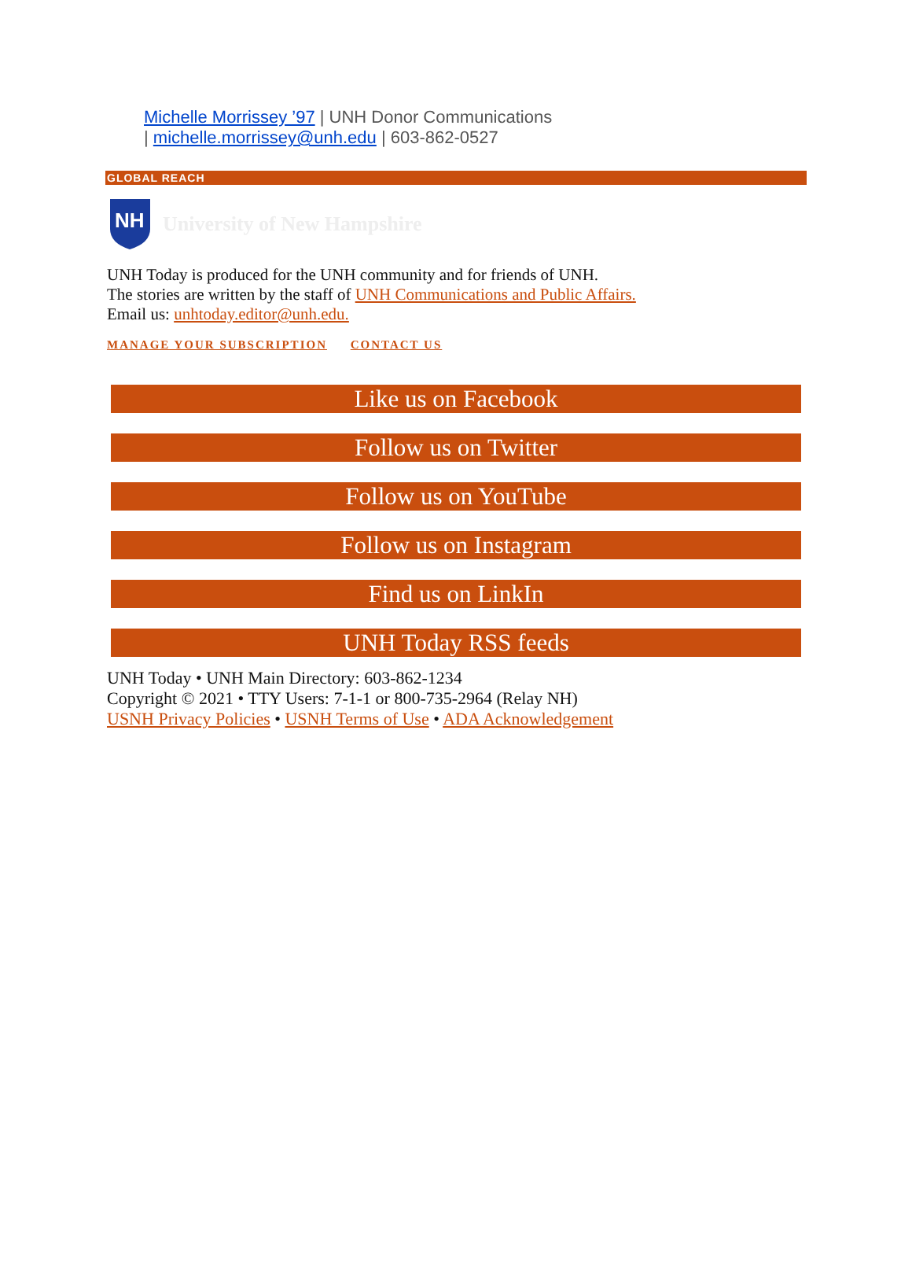Michelle Morrissey ’97 | UNH Donor Communications
| michelle.morrissey@unh.edu | 603-862-0527
GLOBAL REACH
NH
University of New Hampshire
UNH Today is produced for the UNH community and for friends of UNH.
The stories are written by the staff of UNH Communications and Public Affairs.
Email us: unhtoday.editor@unh.edu.
MANAGE YOUR SUBSCRIPTION CONTACT US
Like us on Facebook
Follow us on Twitter
Follow us on YouTube
Follow us on Instagram
Find us on LinkIn
UNH Today RSS feeds
UNH Today • UNH Main Directory: 603-862-1234
Copyright © 2021 • TTY Users: 7-1-1 or 800-735-2964 (Relay NH)
USNH Privacy Policies • USNH Terms of Use • ADA Acknowledgement